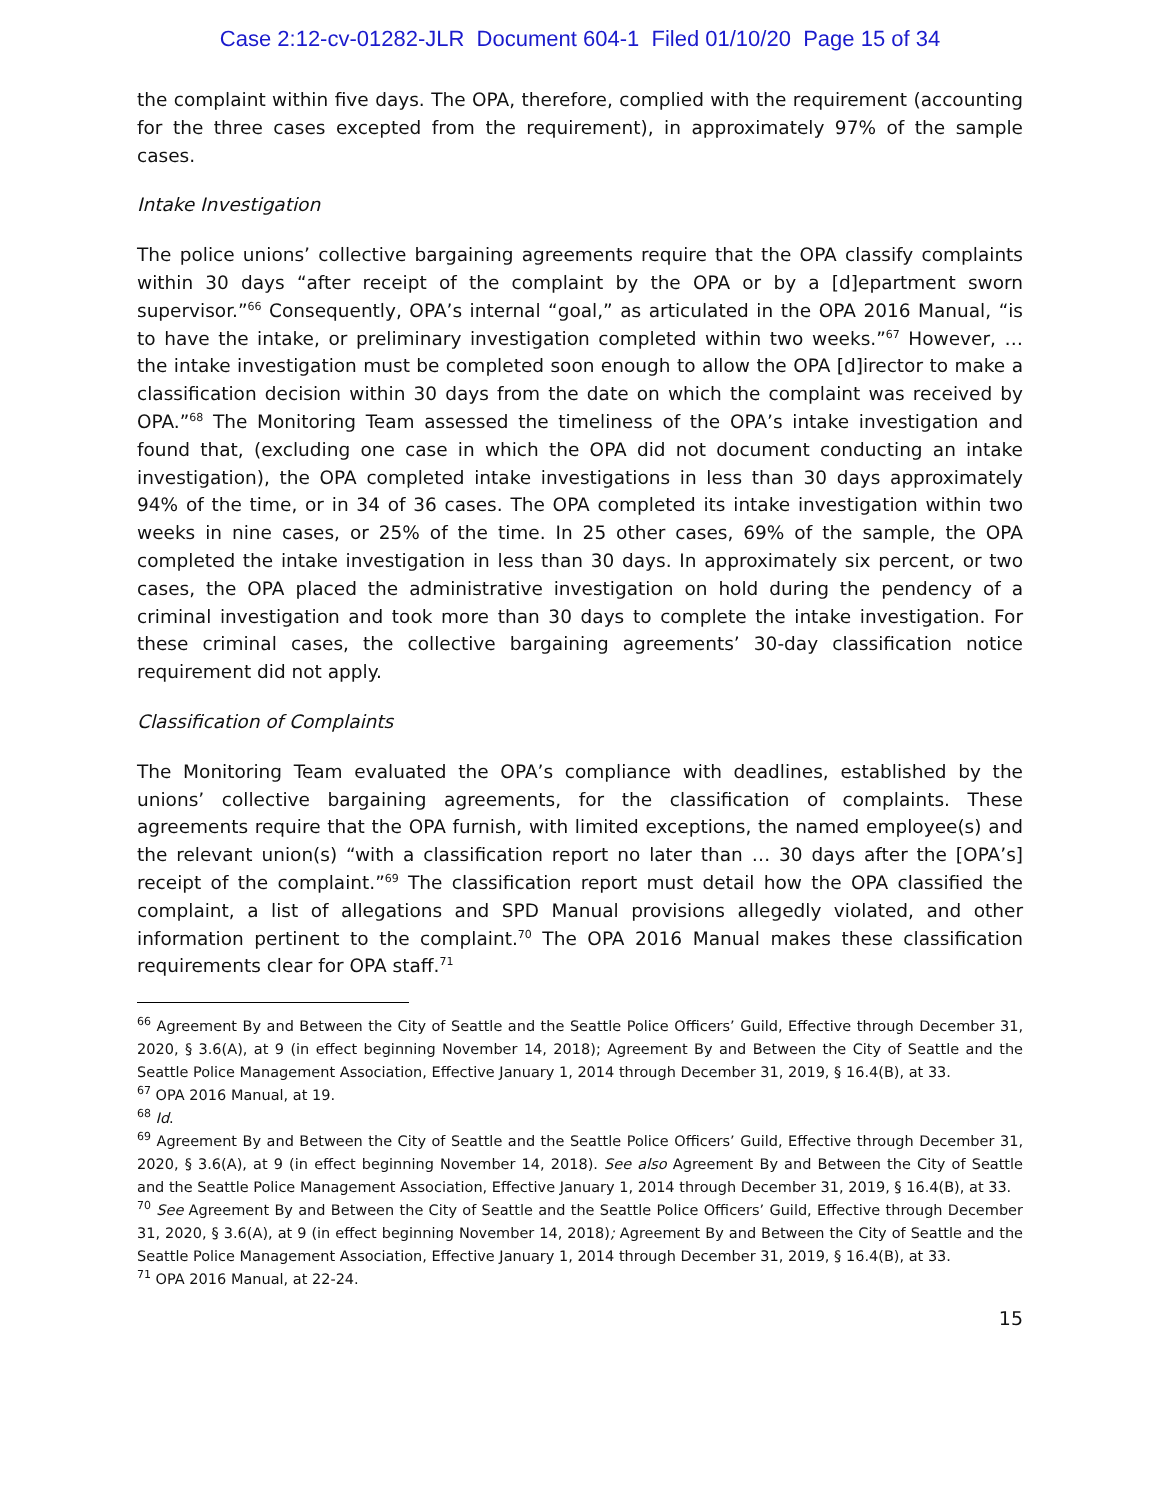Case 2:12-cv-01282-JLR Document 604-1 Filed 01/10/20 Page 15 of 34
the complaint within five days. The OPA, therefore, complied with the requirement (accounting for the three cases excepted from the requirement), in approximately 97% of the sample cases.
Intake Investigation
The police unions’ collective bargaining agreements require that the OPA classify complaints within 30 days “after receipt of the complaint by the OPA or by a [d]epartment sworn supervisor.”<sup>66</sup> Consequently, OPA’s internal “goal,” as articulated in the OPA 2016 Manual, “is to have the intake, or preliminary investigation completed within two weeks.”<sup>67</sup> However, … the intake investigation must be completed soon enough to allow the OPA [d]irector to make a classification decision within 30 days from the date on which the complaint was received by OPA.”<sup>68</sup> The Monitoring Team assessed the timeliness of the OPA’s intake investigation and found that, (excluding one case in which the OPA did not document conducting an intake investigation), the OPA completed intake investigations in less than 30 days approximately 94% of the time, or in 34 of 36 cases. The OPA completed its intake investigation within two weeks in nine cases, or 25% of the time. In 25 other cases, 69% of the sample, the OPA completed the intake investigation in less than 30 days. In approximately six percent, or two cases, the OPA placed the administrative investigation on hold during the pendency of a criminal investigation and took more than 30 days to complete the intake investigation. For these criminal cases, the collective bargaining agreements’ 30-day classification notice requirement did not apply.
Classification of Complaints
The Monitoring Team evaluated the OPA’s compliance with deadlines, established by the unions’ collective bargaining agreements, for the classification of complaints. These agreements require that the OPA furnish, with limited exceptions, the named employee(s) and the relevant union(s) “with a classification report no later than … 30 days after the [OPA’s] receipt of the complaint.”<sup>69</sup> The classification report must detail how the OPA classified the complaint, a list of allegations and SPD Manual provisions allegedly violated, and other information pertinent to the complaint.<sup>70</sup> The OPA 2016 Manual makes these classification requirements clear for OPA staff.<sup>71</sup>
<sup>66</sup> Agreement By and Between the City of Seattle and the Seattle Police Officers’ Guild, Effective through December 31, 2020, § 3.6(A), at 9 (in effect beginning November 14, 2018); Agreement By and Between the City of Seattle and the Seattle Police Management Association, Effective January 1, 2014 through December 31, 2019, § 16.4(B), at 33.
<sup>67</sup> OPA 2016 Manual, at 19.
<sup>68</sup> Id.
<sup>69</sup> Agreement By and Between the City of Seattle and the Seattle Police Officers’ Guild, Effective through December 31, 2020, § 3.6(A), at 9 (in effect beginning November 14, 2018). See also Agreement By and Between the City of Seattle and the Seattle Police Management Association, Effective January 1, 2014 through December 31, 2019, § 16.4(B), at 33.
<sup>70</sup> See Agreement By and Between the City of Seattle and the Seattle Police Officers’ Guild, Effective through December 31, 2020, § 3.6(A), at 9 (in effect beginning November 14, 2018); Agreement By and Between the City of Seattle and the Seattle Police Management Association, Effective January 1, 2014 through December 31, 2019, § 16.4(B), at 33.
<sup>71</sup> OPA 2016 Manual, at 22-24.
15